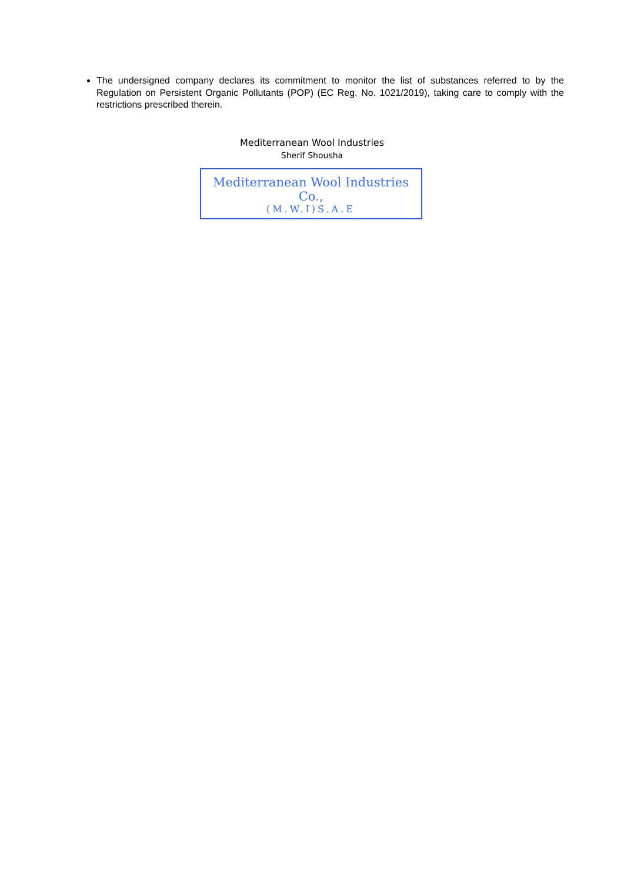The undersigned company declares its commitment to monitor the list of substances referred to by the Regulation on Persistent Organic Pollutants (POP) (EC Reg. No. 1021/2019), taking care to comply with the restrictions prescribed therein.
Mediterranean Wool Industries
Sherif Shousha
Mediterranean Wool Industries Co.,
(M.W.I)S.A.E